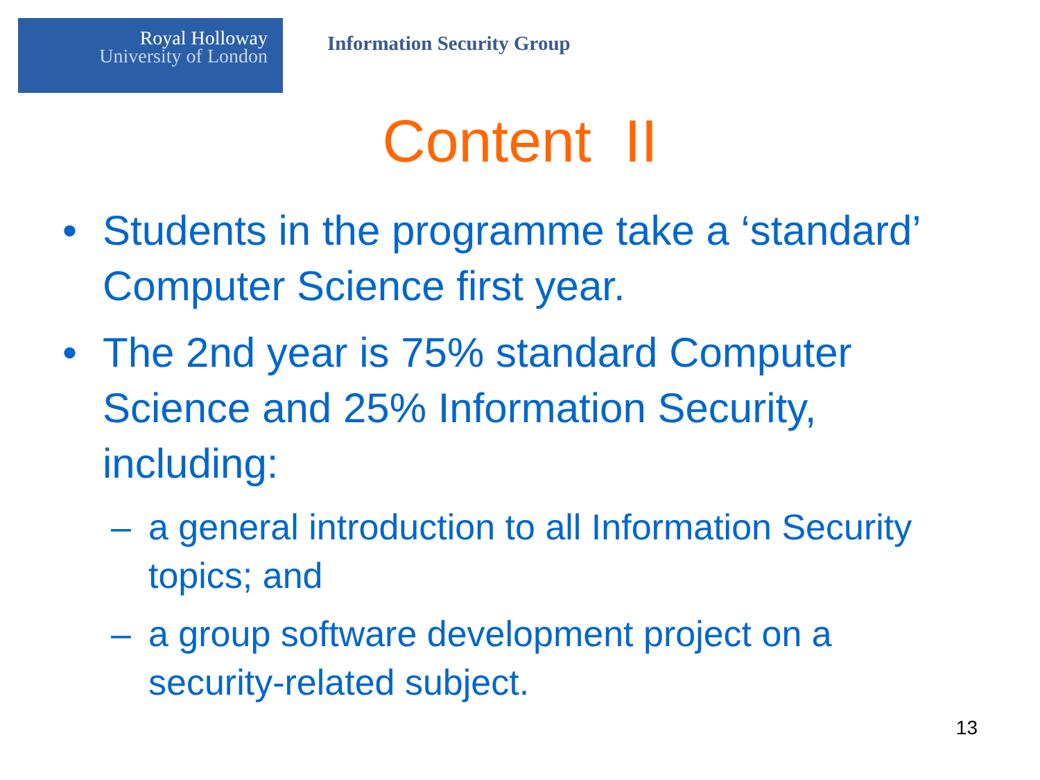Royal Holloway
University of London
Information Security Group
Content II
• Students in the programme take a ‘standard’ Computer Science first year.
• The 2nd year is 75% standard Computer Science and 25% Information Security, including:
– a general introduction to all Information Security topics; and
– a group software development project on a security-related subject.
13